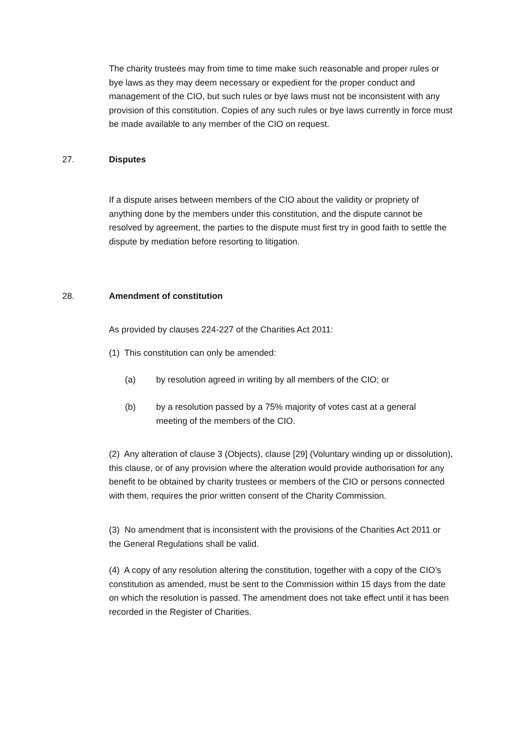The charity trustees may from time to time make such reasonable and proper rules or bye laws as they may deem necessary or expedient for the proper conduct and management of the CIO, but such rules or bye laws must not be inconsistent with any provision of this constitution. Copies of any such rules or bye laws currently in force must be made available to any member of the CIO on request.
27. Disputes
If a dispute arises between members of the CIO about the validity or propriety of anything done by the members under this constitution, and the dispute cannot be resolved by agreement, the parties to the dispute must first try in good faith to settle the dispute by mediation before resorting to litigation.
28. Amendment of constitution
As provided by clauses 224-227 of the Charities Act 2011:
(1) This constitution can only be amended:
(a) by resolution agreed in writing by all members of the CIO; or
(b) by a resolution passed by a 75% majority of votes cast at a general meeting of the members of the CIO.
(2) Any alteration of clause 3 (Objects), clause [29] (Voluntary winding up or dissolution), this clause, or of any provision where the alteration would provide authorisation for any benefit to be obtained by charity trustees or members of the CIO or persons connected with them, requires the prior written consent of the Charity Commission.
(3) No amendment that is inconsistent with the provisions of the Charities Act 2011 or the General Regulations shall be valid.
(4) A copy of any resolution altering the constitution, together with a copy of the CIO’s constitution as amended, must be sent to the Commission within 15 days from the date on which the resolution is passed. The amendment does not take effect until it has been recorded in the Register of Charities.